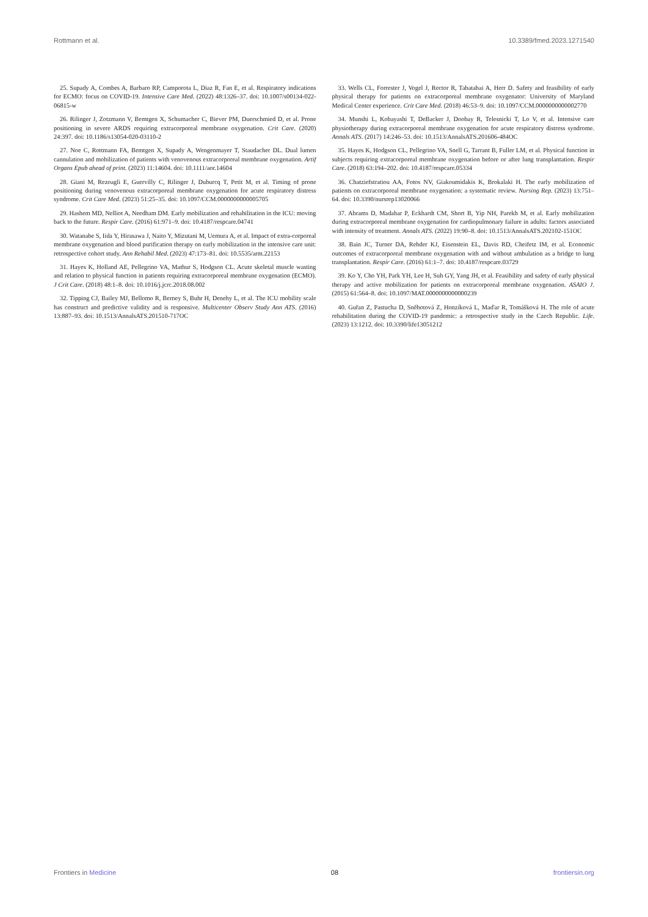Rottmann et al. 10.3389/fmed.2023.1271540
25. Supady A, Combes A, Barbaro RP, Camporota L, Diaz R, Fan E, et al. Respiratory indications for ECMO: focus on COVID-19. Intensive Care Med. (2022) 48:1326–37. doi: 10.1007/s00134-022-06815-w
26. Rilinger J, Zotzmann V, Bemtgen X, Schumacher C, Biever PM, Duerschmied D, et al. Prone positioning in severe ARDS requiring extracorporeal membrane oxygenation. Crit Care. (2020) 24:397. doi: 10.1186/s13054-020-03110-2
27. Noe C, Rottmann FA, Bemtgen X, Supady A, Wengenmayer T, Staudacher DL. Dual lumen cannulation and mobilization of patients with venovenous extracorporeal membrane oxygenation. Artif Organs Epub ahead of print. (2023) 11:14604. doi: 10.1111/aor.14604
28. Giani M, Rezoagli E, Guervilly C, Rilinger J, Duburcq T, Petit M, et al. Timing of prone positioning during venovenous extracorporeal membrane oxygenation for acute respiratory distress syndrome. Crit Care Med. (2023) 51:25–35. doi: 10.1097/CCM.0000000000005705
29. Hashem MD, Nelliot A, Needham DM. Early mobilization and rehabilitation in the ICU: moving back to the future. Respir Care. (2016) 61:971–9. doi: 10.4187/respcare.04741
30. Watanabe S, Iida Y, Hirasawa J, Naito Y, Mizutani M, Uemura A, et al. Impact of extra-corporeal membrane oxygenation and blood purification therapy on early mobilization in the intensive care unit: retrospective cohort study. Ann Rehabil Med. (2023) 47:173–81. doi: 10.5535/arm.22153
31. Hayes K, Holland AE, Pellegrino VA, Mathur S, Hodgson CL. Acute skeletal muscle wasting and relation to physical function in patients requiring extracorporeal membrane oxygenation (ECMO). J Crit Care. (2018) 48:1–8. doi: 10.1016/j.jcrc.2018.08.002
32. Tipping CJ, Bailey MJ, Bellomo R, Berney S, Buhr H, Denehy L, et al. The ICU mobility scale has construct and predictive validity and is responsive. Multicenter Observ Study Ann ATS. (2016) 13:887–93. doi: 10.1513/AnnalsATS.201510-717OC
33. Wells CL, Forrester J, Vogel J, Rector R, Tabatabai A, Herr D. Safety and feasibility of early physical therapy for patients on extracorporeal membrane oxygenator: University of Maryland Medical Center experience. Crit Care Med. (2018) 46:53–9. doi: 10.1097/CCM.0000000000002770
34. Munshi L, Kobayashi T, DeBacker J, Doobay R, Telesnicki T, Lo V, et al. Intensive care physiotherapy during extracorporeal membrane oxygenation for acute respiratory distress syndrome. Annals ATS. (2017) 14:246–53. doi: 10.1513/AnnalsATS.201606-484OC
35. Hayes K, Hodgson CL, Pellegrino VA, Snell G, Tarrant B, Fuller LM, et al. Physical function in subjects requiring extracorporeal membrane oxygenation before or after lung transplantation. Respir Care. (2018) 63:194–202. doi: 10.4187/respcare.05334
36. Chatziefstratiou AA, Fotos NV, Giakoumidakis K, Brokalaki H. The early mobilization of patients on extracorporeal membrane oxygenation: a systematic review. Nursing Rep. (2023) 13:751–64. doi: 10.3390/nursrep13020066
37. Abrams D, Madahar P, Eckhardt CM, Short B, Yip NH, Parekh M, et al. Early mobilization during extracorporeal membrane oxygenation for cardiopulmonary failure in adults: factors associated with intensity of treatment. Annals ATS. (2022) 19:90–8. doi: 10.1513/AnnalsATS.202102-151OC
38. Bain JC, Turner DA, Rehder KJ, Eisenstein EL, Davis RD, Cheifetz IM, et al. Economic outcomes of extracorporeal membrane oxygenation with and without ambulation as a bridge to lung transplantation. Respir Care. (2016) 61:1–7. doi: 10.4187/respcare.03729
39. Ko Y, Cho YH, Park YH, Lee H, Suh GY, Yang JH, et al. Feasibility and safety of early physical therapy and active mobilization for patients on extracorporeal membrane oxygenation. ASAIO J. (2015) 61:564–8. doi: 10.1097/MAT.0000000000000239
40. Guřan Z, Pastucha D, Sněhotová Z, Honzíková L, Maďar R, Tomášková H. The role of acute rehabilitation during the COVID-19 pandemic: a retrospective study in the Czech Republic. Life. (2023) 13:1212. doi: 10.3390/life13051212
Frontiers in Medicine 08 frontiersin.org